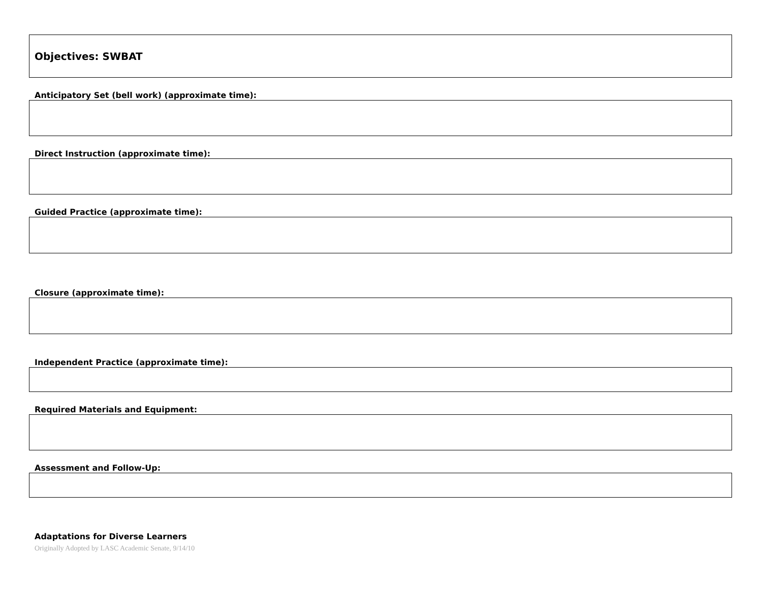Objectives: SWBAT
Anticipatory Set (bell work) (approximate time):
Direct Instruction (approximate time):
Guided Practice (approximate time):
Closure (approximate time):
Independent Practice (approximate time):
Required Materials and Equipment:
Assessment and Follow-Up:
Adaptations for Diverse Learners
Originally Adopted by LASC Academic Senate, 9/14/10